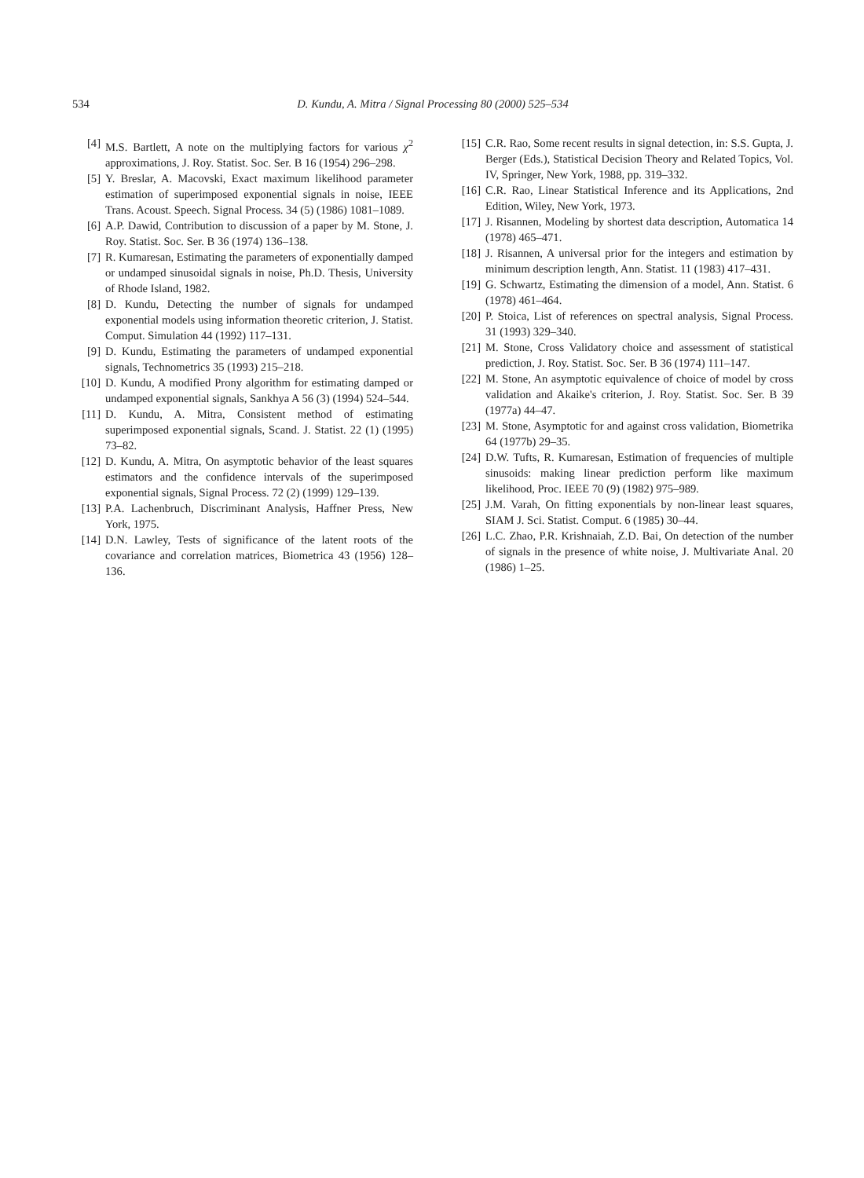534 D. Kundu, A. Mitra / Signal Processing 80 (2000) 525–534
[4] M.S. Bartlett, A note on the multiplying factors for various χ<sup>2</sup> approximations, J. Roy. Statist. Soc. Ser. B 16 (1954) 296–298.
[5] Y. Breslar, A. Macovski, Exact maximum likelihood parameter estimation of superimposed exponential signals in noise, IEEE Trans. Acoust. Speech. Signal Process. 34 (5) (1986) 1081–1089.
[6] A.P. Dawid, Contribution to discussion of a paper by M. Stone, J. Roy. Statist. Soc. Ser. B 36 (1974) 136–138.
[7] R. Kumaresan, Estimating the parameters of exponentially damped or undamped sinusoidal signals in noise, Ph.D. Thesis, University of Rhode Island, 1982.
[8] D. Kundu, Detecting the number of signals for undamped exponential models using information theoretic criterion, J. Statist. Comput. Simulation 44 (1992) 117–131.
[9] D. Kundu, Estimating the parameters of undamped exponential signals, Technometrics 35 (1993) 215–218.
[10] D. Kundu, A modified Prony algorithm for estimating damped or undamped exponential signals, Sankhya A 56 (3) (1994) 524–544.
[11] D. Kundu, A. Mitra, Consistent method of estimating superimposed exponential signals, Scand. J. Statist. 22 (1) (1995) 73–82.
[12] D. Kundu, A. Mitra, On asymptotic behavior of the least squares estimators and the confidence intervals of the superimposed exponential signals, Signal Process. 72 (2) (1999) 129–139.
[13] P.A. Lachenbruch, Discriminant Analysis, Haffner Press, New York, 1975.
[14] D.N. Lawley, Tests of significance of the latent roots of the covariance and correlation matrices, Biometrica 43 (1956) 128–136.
[15] C.R. Rao, Some recent results in signal detection, in: S.S. Gupta, J. Berger (Eds.), Statistical Decision Theory and Related Topics, Vol. IV, Springer, New York, 1988, pp. 319–332.
[16] C.R. Rao, Linear Statistical Inference and its Applications, 2nd Edition, Wiley, New York, 1973.
[17] J. Risannen, Modeling by shortest data description, Automatica 14 (1978) 465–471.
[18] J. Risannen, A universal prior for the integers and estimation by minimum description length, Ann. Statist. 11 (1983) 417–431.
[19] G. Schwartz, Estimating the dimension of a model, Ann. Statist. 6 (1978) 461–464.
[20] P. Stoica, List of references on spectral analysis, Signal Process. 31 (1993) 329–340.
[21] M. Stone, Cross Validatory choice and assessment of statistical prediction, J. Roy. Statist. Soc. Ser. B 36 (1974) 111–147.
[22] M. Stone, An asymptotic equivalence of choice of model by cross validation and Akaike's criterion, J. Roy. Statist. Soc. Ser. B 39 (1977a) 44–47.
[23] M. Stone, Asymptotic for and against cross validation, Biometrika 64 (1977b) 29–35.
[24] D.W. Tufts, R. Kumaresan, Estimation of frequencies of multiple sinusoids: making linear prediction perform like maximum likelihood, Proc. IEEE 70 (9) (1982) 975–989.
[25] J.M. Varah, On fitting exponentials by non-linear least squares, SIAM J. Sci. Statist. Comput. 6 (1985) 30–44.
[26] L.C. Zhao, P.R. Krishnaiah, Z.D. Bai, On detection of the number of signals in the presence of white noise, J. Multivariate Anal. 20 (1986) 1–25.